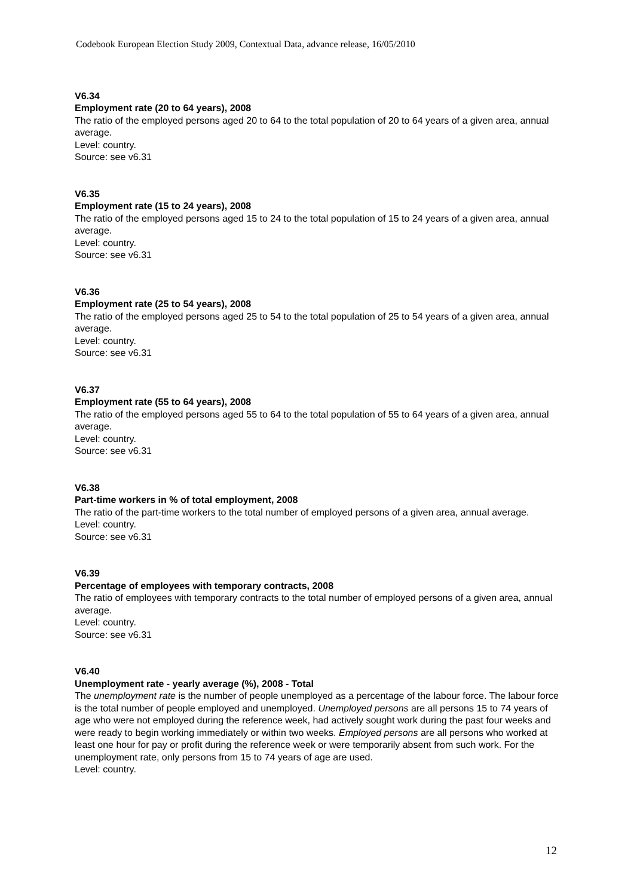Codebook European Election Study 2009, Contextual Data, advance release, 16/05/2010
V6.34
Employment rate (20 to 64 years), 2008
The ratio of the employed persons aged 20 to 64 to the total population of 20 to 64 years of a given area, annual average.
Level: country.
Source: see v6.31
V6.35
Employment rate (15 to 24 years), 2008
The ratio of the employed persons aged 15 to 24 to the total population of 15 to 24 years of a given area, annual average.
Level: country.
Source: see v6.31
V6.36
Employment rate (25 to 54 years), 2008
The ratio of the employed persons aged 25 to 54 to the total population of 25 to 54 years of a given area, annual average.
Level: country.
Source: see v6.31
V6.37
Employment rate (55 to 64 years), 2008
The ratio of the employed persons aged 55 to 64 to the total population of 55 to 64 years of a given area, annual average.
Level: country.
Source: see v6.31
V6.38
Part-time workers in % of total employment, 2008
The ratio of the part-time workers to the total number of employed persons of a given area, annual average.
Level: country.
Source: see v6.31
V6.39
Percentage of employees with temporary contracts, 2008
The ratio of employees with temporary contracts to the total number of employed persons of a given area, annual average.
Level: country.
Source: see v6.31
V6.40
Unemployment rate - yearly average (%), 2008 - Total
The unemployment rate is the number of people unemployed as a percentage of the labour force. The labour force is the total number of people employed and unemployed. Unemployed persons are all persons 15 to 74 years of age who were not employed during the reference week, had actively sought work during the past four weeks and were ready to begin working immediately or within two weeks. Employed persons are all persons who worked at least one hour for pay or profit during the reference week or were temporarily absent from such work. For the unemployment rate, only persons from 15 to 74 years of age are used.
Level: country.
12